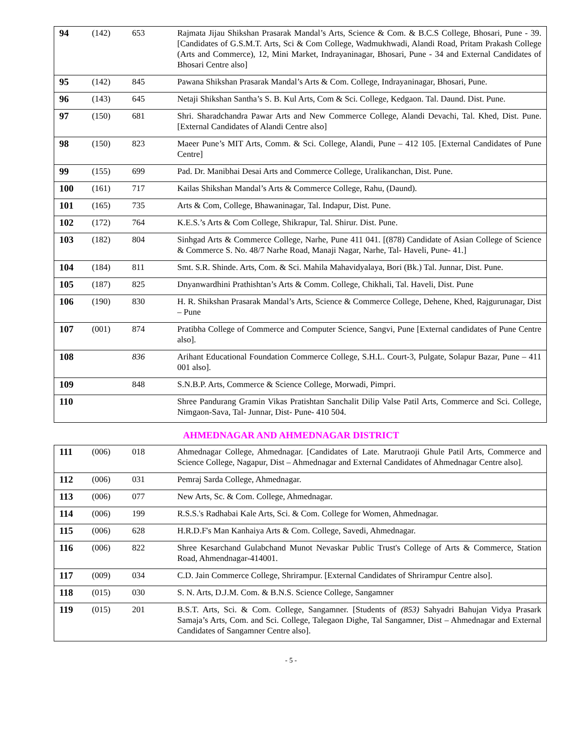| 94 | (142) | 653 | Rajmata Jijau Shikshan Prasarak Mandal’s Arts, Science & Com. & B.C.S College, Bhosari, Pune - 39. [Candidates of G.S.M.T. Arts, Sci & Com College, Wadmukhwadi, Alandi Road, Pritam Prakash College (Arts and Commerce), 12, Mini Market, Indrayaninagar, Bhosari, Pune - 34 and External Candidates of Bhosari Centre also] |
| 95 | (142) | 845 | Pawana Shikshan Prasarak Mandal’s Arts & Com. College, Indrayaninagar, Bhosari, Pune. |
| 96 | (143) | 645 | Netaji Shikshan Santha’s S. B. Kul Arts, Com & Sci. College, Kedgaon. Tal. Daund. Dist. Pune. |
| 97 | (150) | 681 | Shri. Sharadchandra Pawar Arts and New Commerce College, Alandi Devachi, Tal. Khed, Dist. Pune. [External Candidates of Alandi Centre also] |
| 98 | (150) | 823 | Maeer Pune’s MIT Arts, Comm. & Sci. College, Alandi, Pune – 412 105. [External Candidates of Pune Centre] |
| 99 | (155) | 699 | Pad. Dr. Manibhai Desai Arts and Commerce College, Uralikanchan, Dist. Pune. |
| 100 | (161) | 717 | Kailas Shikshan Mandal’s Arts & Commerce College, Rahu, (Daund). |
| 101 | (165) | 735 | Arts & Com, College, Bhawaninagar, Tal. Indapur, Dist. Pune. |
| 102 | (172) | 764 | K.E.S.’s Arts & Com College, Shikrapur, Tal. Shirur. Dist. Pune. |
| 103 | (182) | 804 | Sinhgad Arts & Commerce College, Narhe, Pune 411 041. [(878) Candidate of Asian College of Science & Commerce S. No. 48/7 Narhe Road, Manaji Nagar, Narhe, Tal- Haveli, Pune- 41.] |
| 104 | (184) | 811 | Smt. S.R. Shinde. Arts, Com. & Sci. Mahila Mahavidyalaya, Bori (Bk.) Tal. Junnar, Dist. Pune. |
| 105 | (187) | 825 | Dnyanwardhini Prathishtan’s Arts & Comm. College, Chikhali, Tal. Haveli, Dist. Pune |
| 106 | (190) | 830 | H. R. Shikshan Prasarak Mandal’s Arts, Science & Commerce College, Dehene, Khed, Rajgurunagar, Dist – Pune |
| 107 | (001) | 874 | Pratibha College of Commerce and Computer Science, Sangvi, Pune [External candidates of Pune Centre also]. |
| 108 | | 836 | Arihant Educational Foundation Commerce College, S.H.L. Court-3, Pulgate, Solapur Bazar, Pune – 411 001 also]. |
| 109 | | 848 | S.N.B.P. Arts, Commerce & Science College, Morwadi, Pimpri. |
| 110 | | | Shree Pandurang Gramin Vikas Pratishtan Sanchalit Dilip Valse Patil Arts, Commerce and Sci. College, Nimgaon-Sava, Tal- Junnar, Dist- Pune- 410 504. |
AHMEDNAGAR AND AHMEDNAGAR DISTRICT
| 111 | (006) | 018 | Ahmednagar College, Ahmednagar. [Candidates of Late. Marutraoji Ghule Patil Arts, Commerce and Science College, Nagapur, Dist – Ahmednagar and External Candidates of Ahmednagar Centre also]. |
| 112 | (006) | 031 | Pemraj Sarda College, Ahmednagar. |
| 113 | (006) | 077 | New Arts, Sc. & Com. College, Ahmednagar. |
| 114 | (006) | 199 | R.S.S.'s Radhabai Kale Arts, Sci. & Com. College for Women, Ahmednagar. |
| 115 | (006) | 628 | H.R.D.F's Man Kanhaiya Arts & Com. College, Savedi, Ahmednagar. |
| 116 | (006) | 822 | Shree Kesarchand Gulabchand Munot Nevaskar Public Trust's College of Arts & Commerce, Station Road, Ahmendnagar-414001. |
| 117 | (009) | 034 | C.D. Jain Commerce College, Shrirampur. [External Candidates of Shrirampur Centre also]. |
| 118 | (015) | 030 | S. N. Arts, D.J.M. Com. & B.N.S. Science College, Sangamner |
| 119 | (015) | 201 | B.S.T. Arts, Sci. & Com. College, Sangamner. [Students of (853) Sahyadri Bahujan Vidya Prasark Samaja’s Arts, Com. and Sci. College, Talegaon Dighe, Tal Sangamner, Dist – Ahmednagar and External Candidates of Sangamner Centre also]. |
- 5 -